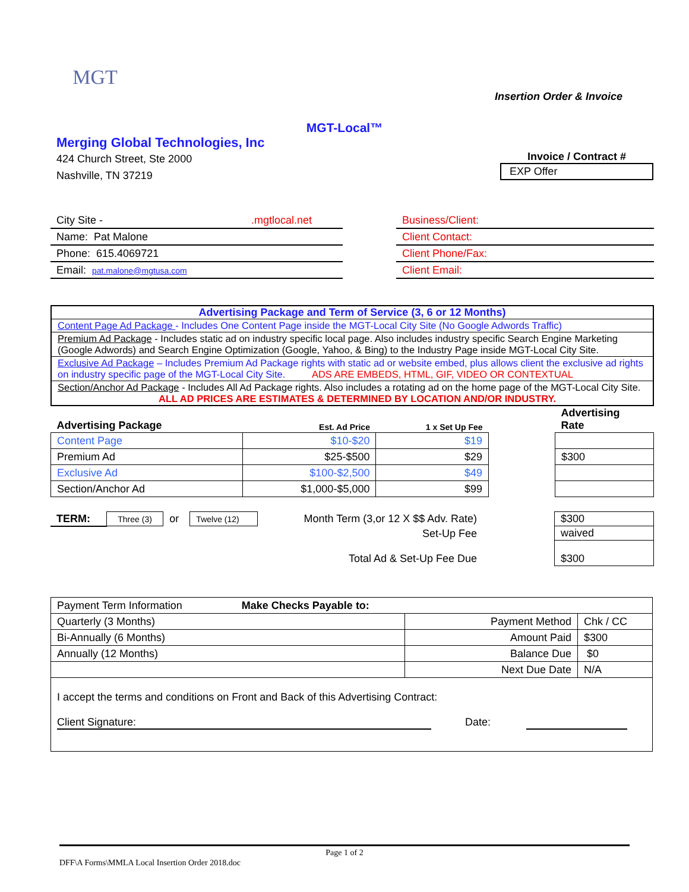MGT
Insertion Order & Invoice
MGT-Local™
Merging Global Technologies, Inc
424 Church Street, Ste 2000
Nashville, TN 37219
Invoice / Contract #
EXP Offer
| City Site - .mgtlocal.net |
| Name: Pat Malone |
| Phone: 615.4069721 |
| Email: pat.malone@mgtusa.com |
| Business/Client: |
| Client Contact: |
| Client Phone/Fax: |
| Client Email: |
| Advertising Package and Term of Service (3, 6 or 12 Months) |
| Content Page Ad Package - Includes One Content Page inside the MGT-Local City Site (No Google Adwords Traffic) |
| Premium Ad Package - Includes static ad on industry specific local page. Also includes industry specific Search Engine Marketing (Google Adwords) and Search Engine Optimization (Google, Yahoo, & Bing) to the Industry Page inside MGT-Local City Site. |
| Exclusive Ad Package – Includes Premium Ad Package rights with static ad or website embed, plus allows client the exclusive ad rights on industry specific page of the MGT-Local City Site. ADS ARE EMBEDS, HTML, GIF, VIDEO OR CONTEXTUAL |
| Section/Anchor Ad Package - Includes All Ad Package rights. Also includes a rotating ad on the home page of the MGT-Local City Site. ALL AD PRICES ARE ESTIMATES & DETERMINED BY LOCATION AND/OR INDUSTRY. |
| Advertising Package | Est. Ad Price | 1 x Set Up Fee | | Advertising Rate |
| --- | --- | --- | --- | --- |
| Content Page | $10-$20 | $19 | | |
| Premium Ad | $25-$500 | $29 | | $300 |
| Exclusive Ad | $100-$2,500 | $49 | | |
| Section/Anchor Ad | $1,000-$5,000 | $99 | | |
| TERM: | Three (3) | or | Twelve (12) | Month Term (3,or 12 X $$ Adv. Rate) | | $300 |
| Set-Up Fee | | | | | | waived |
| Total Ad & Set-Up Fee Due | | | | | | $300 |
| Payment Term Information Make Checks Payable to: | | |
| Quarterly (3 Months) | Payment Method | Chk / CC |
| Bi-Annually (6 Months) | Amount Paid | $300 |
| Annually (12 Months) | Balance Due | $0 |
| | Next Due Date | N/A |
| I accept the terms and conditions on Front and Back of this Advertising Contract: Client Signature: Date: | | |
Page 1 of 2
DFF\A Forms\MMLA Local Insertion Order 2018.doc